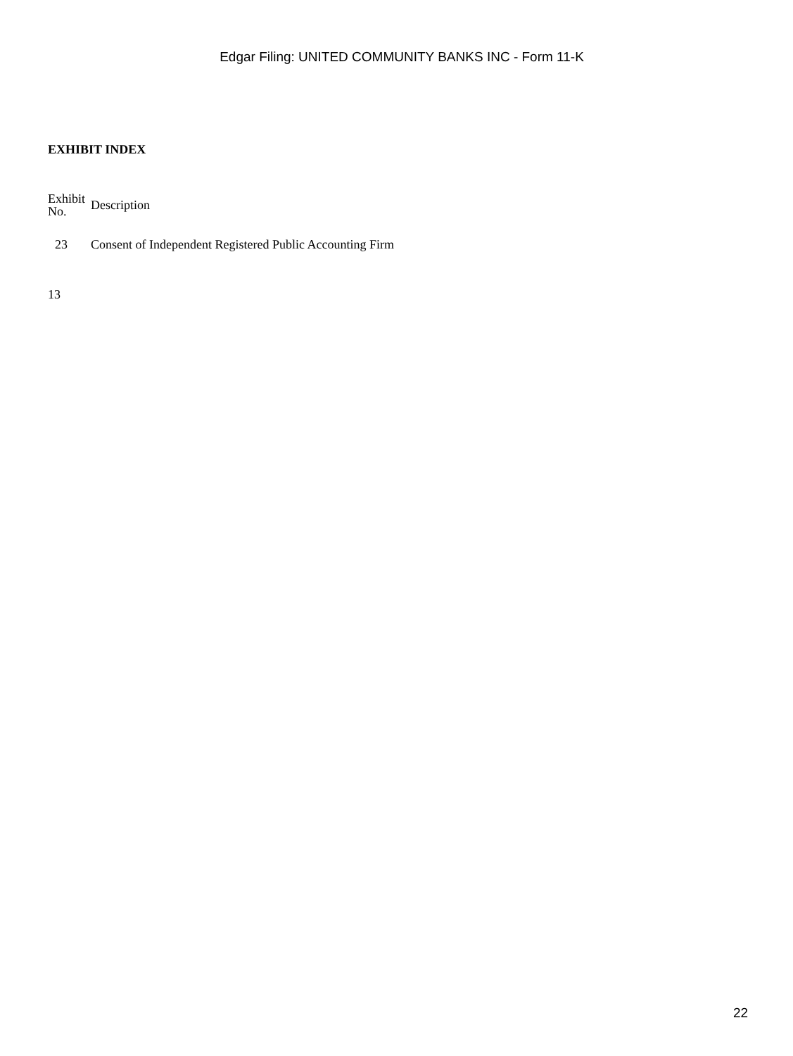Edgar Filing: UNITED COMMUNITY BANKS INC - Form 11-K
EXHIBIT INDEX
| Exhibit No. | Description |
| --- | --- |
| 23 | Consent of Independent Registered Public Accounting Firm |
13
22